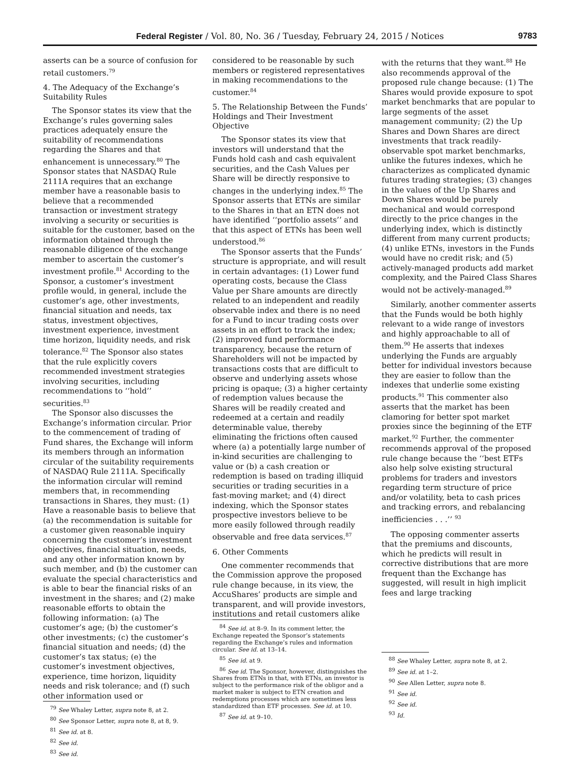Federal Register / Vol. 80, No. 36 / Tuesday, February 24, 2015 / Notices 9783
asserts can be a source of confusion for retail customers.<sup>79</sup>
4. The Adequacy of the Exchange’s Suitability Rules
The Sponsor states its view that the Exchange’s rules governing sales practices adequately ensure the suitability of recommendations regarding the Shares and that enhancement is unnecessary.<sup>80</sup> The Sponsor states that NASDAQ Rule 2111A requires that an exchange member have a reasonable basis to believe that a recommended transaction or investment strategy involving a security or securities is suitable for the customer, based on the information obtained through the reasonable diligence of the exchange member to ascertain the customer’s investment profile.<sup>81</sup> According to the Sponsor, a customer’s investment profile would, in general, include the customer’s age, other investments, financial situation and needs, tax status, investment objectives, investment experience, investment time horizon, liquidity needs, and risk tolerance.<sup>82</sup> The Sponsor also states that the rule explicitly covers recommended investment strategies involving securities, including recommendations to ‘‘hold’’ securities.<sup>83</sup>
The Sponsor also discusses the Exchange’s information circular. Prior to the commencement of trading of Fund shares, the Exchange will inform its members through an information circular of the suitability requirements of NASDAQ Rule 2111A. Specifically the information circular will remind members that, in recommending transactions in Shares, they must: (1) Have a reasonable basis to believe that (a) the recommendation is suitable for a customer given reasonable inquiry concerning the customer’s investment objectives, financial situation, needs, and any other information known by such member, and (b) the customer can evaluate the special characteristics and is able to bear the financial risks of an investment in the shares; and (2) make reasonable efforts to obtain the following information: (a) The customer’s age; (b) the customer’s other investments; (c) the customer’s financial situation and needs; (d) the customer’s tax status; (e) the customer’s investment objectives, experience, time horizon, liquidity needs and risk tolerance; and (f) such other information used or
<sup>79</sup> See Whaley Letter, supra note 8, at 2.
<sup>80</sup> See Sponsor Letter, supra note 8, at 8, 9.
<sup>81</sup> See id. at 8.
<sup>82</sup> See id.
<sup>83</sup> See id.
considered to be reasonable by such members or registered representatives in making recommendations to the customer.<sup>84</sup>
5. The Relationship Between the Funds’ Holdings and Their Investment Objective
The Sponsor states its view that investors will understand that the Funds hold cash and cash equivalent securities, and the Cash Values per Share will be directly responsive to changes in the underlying index.<sup>85</sup> The Sponsor asserts that ETNs are similar to the Shares in that an ETN does not have identified ‘‘portfolio assets’’ and that this aspect of ETNs has been well understood.<sup>86</sup>
The Sponsor asserts that the Funds’ structure is appropriate, and will result in certain advantages: (1) Lower fund operating costs, because the Class Value per Share amounts are directly related to an independent and readily observable index and there is no need for a Fund to incur trading costs over assets in an effort to track the index; (2) improved fund performance transparency, because the return of Shareholders will not be impacted by transactions costs that are difficult to observe and underlying assets whose pricing is opaque; (3) a higher certainty of redemption values because the Shares will be readily created and redeemed at a certain and readily determinable value, thereby eliminating the frictions often caused where (a) a potentially large number of in-kind securities are challenging to value or (b) a cash creation or redemption is based on trading illiquid securities or trading securities in a fast-moving market; and (4) direct indexing, which the Sponsor states prospective investors believe to be more easily followed through readily observable and free data services.<sup>87</sup>
6. Other Comments
One commenter recommends that the Commission approve the proposed rule change because, in its view, the AccuShares’ products are simple and transparent, and will provide investors, institutions and retail customers alike
<sup>84</sup> See id. at 8–9. In its comment letter, the Exchange repeated the Sponsor’s statements regarding the Exchange’s rules and information circular. See id. at 13–14.
<sup>85</sup> See id. at 9.
<sup>86</sup> See id. The Sponsor, however, distinguishes the Shares from ETNs in that, with ETNs, an investor is subject to the performance risk of the obligor and a market maker is subject to ETN creation and redemptions processes which are sometimes less standardized than ETF processes. See id. at 10.
<sup>87</sup> See id. at 9–10.
with the returns that they want.<sup>88</sup> He also recommends approval of the proposed rule change because: (1) The Shares would provide exposure to spot market benchmarks that are popular to large segments of the asset management community; (2) the Up Shares and Down Shares are direct investments that track readily-observable spot market benchmarks, unlike the futures indexes, which he characterizes as complicated dynamic futures trading strategies; (3) changes in the values of the Up Shares and Down Shares would be purely mechanical and would correspond directly to the price changes in the underlying index, which is distinctly different from many current products; (4) unlike ETNs, investors in the Funds would have no credit risk; and (5) actively-managed products add market complexity, and the Paired Class Shares would not be actively-managed.<sup>89</sup>
Similarly, another commenter asserts that the Funds would be both highly relevant to a wide range of investors and highly approachable to all of them.<sup>90</sup> He asserts that indexes underlying the Funds are arguably better for individual investors because they are easier to follow than the indexes that underlie some existing products.<sup>91</sup> This commenter also asserts that the market has been clamoring for better spot market proxies since the beginning of the ETF market.<sup>92</sup> Further, the commenter recommends approval of the proposed rule change because the ‘‘best ETFs also help solve existing structural problems for traders and investors regarding term structure of price and/or volatility, beta to cash prices and tracking errors, and rebalancing inefficiencies . . .’’ <sup>93</sup>
The opposing commenter asserts that the premiums and discounts, which he predicts will result in corrective distributions that are more frequent than the Exchange has suggested, will result in high implicit fees and large tracking
<sup>88</sup> See Whaley Letter, supra note 8, at 2.
<sup>89</sup> See id. at 1–2.
<sup>90</sup> See Allen Letter, supra note 8.
<sup>91</sup> See id.
<sup>92</sup> See id.
<sup>93</sup> Id.